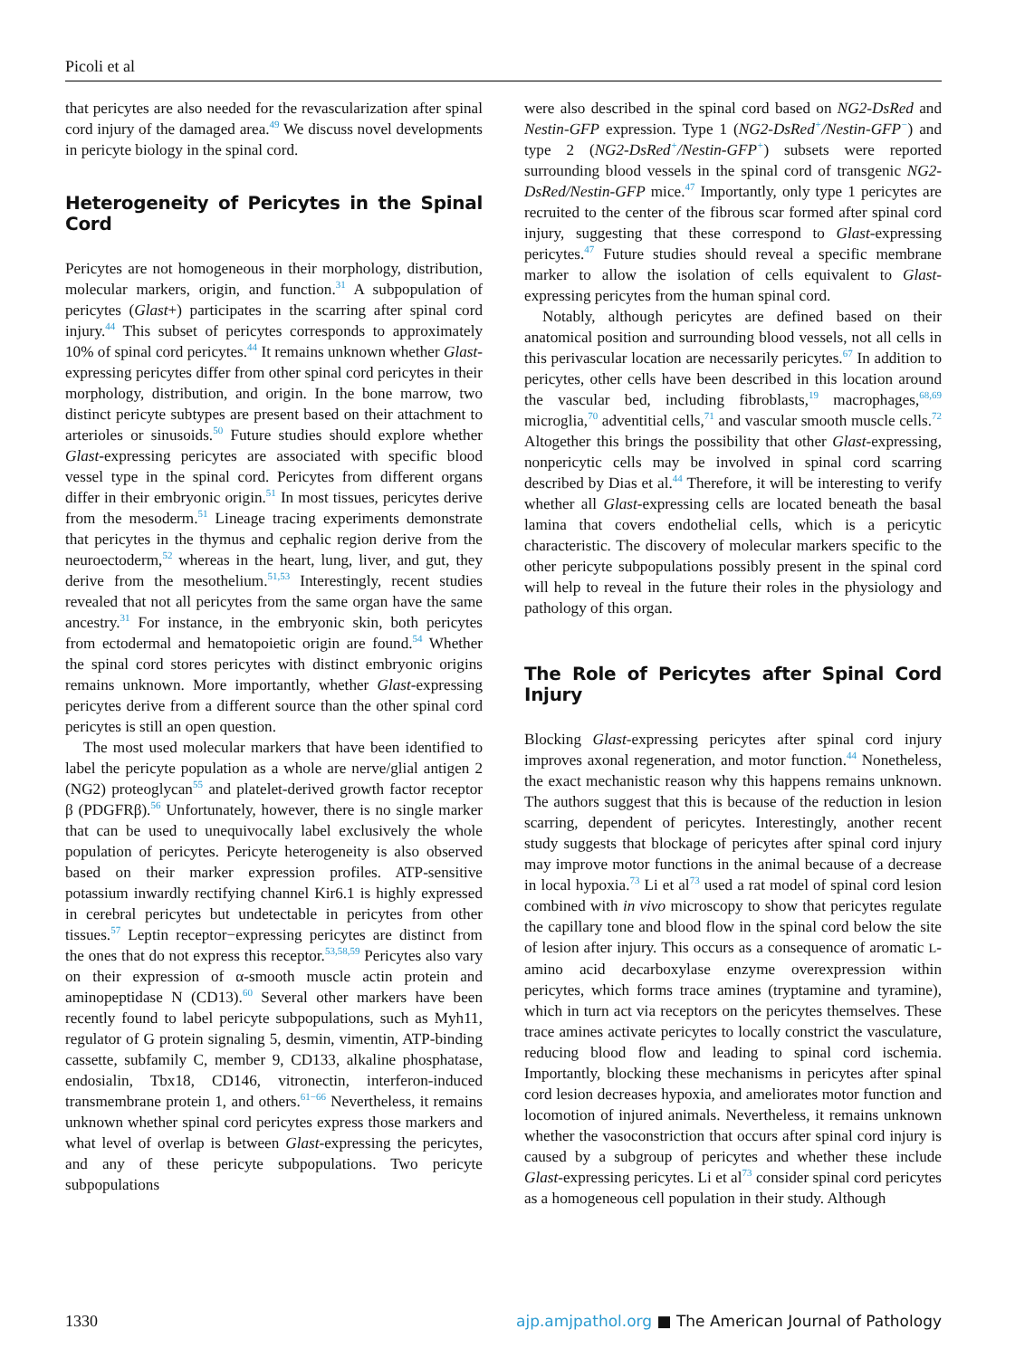Picoli et al
that pericytes are also needed for the revascularization after spinal cord injury of the damaged area.<sup>49</sup> We discuss novel developments in pericyte biology in the spinal cord.
Heterogeneity of Pericytes in the Spinal Cord
Pericytes are not homogeneous in their morphology, distribution, molecular markers, origin, and function.<sup>31</sup> A subpopulation of pericytes (Glast+) participates in the scarring after spinal cord injury.<sup>44</sup> This subset of pericytes corresponds to approximately 10% of spinal cord pericytes.<sup>44</sup> It remains unknown whether Glast-expressing pericytes differ from other spinal cord pericytes in their morphology, distribution, and origin. In the bone marrow, two distinct pericyte subtypes are present based on their attachment to arterioles or sinusoids.<sup>50</sup> Future studies should explore whether Glast-expressing pericytes are associated with specific blood vessel type in the spinal cord. Pericytes from different organs differ in their embryonic origin.<sup>51</sup> In most tissues, pericytes derive from the mesoderm.<sup>51</sup> Lineage tracing experiments demonstrate that pericytes in the thymus and cephalic region derive from the neuroectoderm,<sup>52</sup> whereas in the heart, lung, liver, and gut, they derive from the mesothelium.<sup>51,53</sup> Interestingly, recent studies revealed that not all pericytes from the same organ have the same ancestry.<sup>31</sup> For instance, in the embryonic skin, both pericytes from ectodermal and hematopoietic origin are found.<sup>54</sup> Whether the spinal cord stores pericytes with distinct embryonic origins remains unknown. More importantly, whether Glast-expressing pericytes derive from a different source than the other spinal cord pericytes is still an open question.
The most used molecular markers that have been identified to label the pericyte population as a whole are nerve/glial antigen 2 (NG2) proteoglycan<sup>55</sup> and platelet-derived growth factor receptor β (PDGFRβ).<sup>56</sup> Unfortunately, however, there is no single marker that can be used to unequivocally label exclusively the whole population of pericytes. Pericyte heterogeneity is also observed based on their marker expression profiles. ATP-sensitive potassium inwardly rectifying channel Kir6.1 is highly expressed in cerebral pericytes but undetectable in pericytes from other tissues.<sup>57</sup> Leptin receptor−expressing pericytes are distinct from the ones that do not express this receptor.<sup>53,58,59</sup> Pericytes also vary on their expression of α-smooth muscle actin protein and aminopeptidase N (CD13).<sup>60</sup> Several other markers have been recently found to label pericyte subpopulations, such as Myh11, regulator of G protein signaling 5, desmin, vimentin, ATP-binding cassette, subfamily C, member 9, CD133, alkaline phosphatase, endosialin, Tbx18, CD146, vitronectin, interferon-induced transmembrane protein 1, and others.<sup>61−66</sup> Nevertheless, it remains unknown whether spinal cord pericytes express those markers and what level of overlap is between Glast-expressing the pericytes, and any of these pericyte subpopulations. Two pericyte subpopulations
were also described in the spinal cord based on NG2-DsRed and Nestin-GFP expression. Type 1 (NG2-DsRed<sup>+</sup>/Nestin-GFP<sup>−</sup>) and type 2 (NG2-DsRed<sup>+</sup>/Nestin-GFP<sup>+</sup>) subsets were reported surrounding blood vessels in the spinal cord of transgenic NG2-DsRed/Nestin-GFP mice.<sup>47</sup> Importantly, only type 1 pericytes are recruited to the center of the fibrous scar formed after spinal cord injury, suggesting that these correspond to Glast-expressing pericytes.<sup>47</sup> Future studies should reveal a specific membrane marker to allow the isolation of cells equivalent to Glast-expressing pericytes from the human spinal cord.
Notably, although pericytes are defined based on their anatomical position and surrounding blood vessels, not all cells in this perivascular location are necessarily pericytes.<sup>67</sup> In addition to pericytes, other cells have been described in this location around the vascular bed, including fibroblasts,<sup>19</sup> macrophages,<sup>68,69</sup> microglia,<sup>70</sup> adventitial cells,<sup>71</sup> and vascular smooth muscle cells.<sup>72</sup> Altogether this brings the possibility that other Glast-expressing, nonpericytic cells may be involved in spinal cord scarring described by Dias et al.<sup>44</sup> Therefore, it will be interesting to verify whether all Glast-expressing cells are located beneath the basal lamina that covers endothelial cells, which is a pericytic characteristic. The discovery of molecular markers specific to the other pericyte subpopulations possibly present in the spinal cord will help to reveal in the future their roles in the physiology and pathology of this organ.
The Role of Pericytes after Spinal Cord Injury
Blocking Glast-expressing pericytes after spinal cord injury improves axonal regeneration, and motor function.<sup>44</sup> Nonetheless, the exact mechanistic reason why this happens remains unknown. The authors suggest that this is because of the reduction in lesion scarring, dependent of pericytes. Interestingly, another recent study suggests that blockage of pericytes after spinal cord injury may improve motor functions in the animal because of a decrease in local hypoxia.<sup>73</sup> Li et al<sup>73</sup> used a rat model of spinal cord lesion combined with in vivo microscopy to show that pericytes regulate the capillary tone and blood flow in the spinal cord below the site of lesion after injury. This occurs as a consequence of aromatic L-amino acid decarboxylase enzyme overexpression within pericytes, which forms trace amines (tryptamine and tyramine), which in turn act via receptors on the pericytes themselves. These trace amines activate pericytes to locally constrict the vasculature, reducing blood flow and leading to spinal cord ischemia. Importantly, blocking these mechanisms in pericytes after spinal cord lesion decreases hypoxia, and ameliorates motor function and locomotion of injured animals. Nevertheless, it remains unknown whether the vasoconstriction that occurs after spinal cord injury is caused by a subgroup of pericytes and whether these include Glast-expressing pericytes. Li et al<sup>73</sup> consider spinal cord pericytes as a homogeneous cell population in their study. Although
1330 ajp.amjpathol.org ■ The American Journal of Pathology